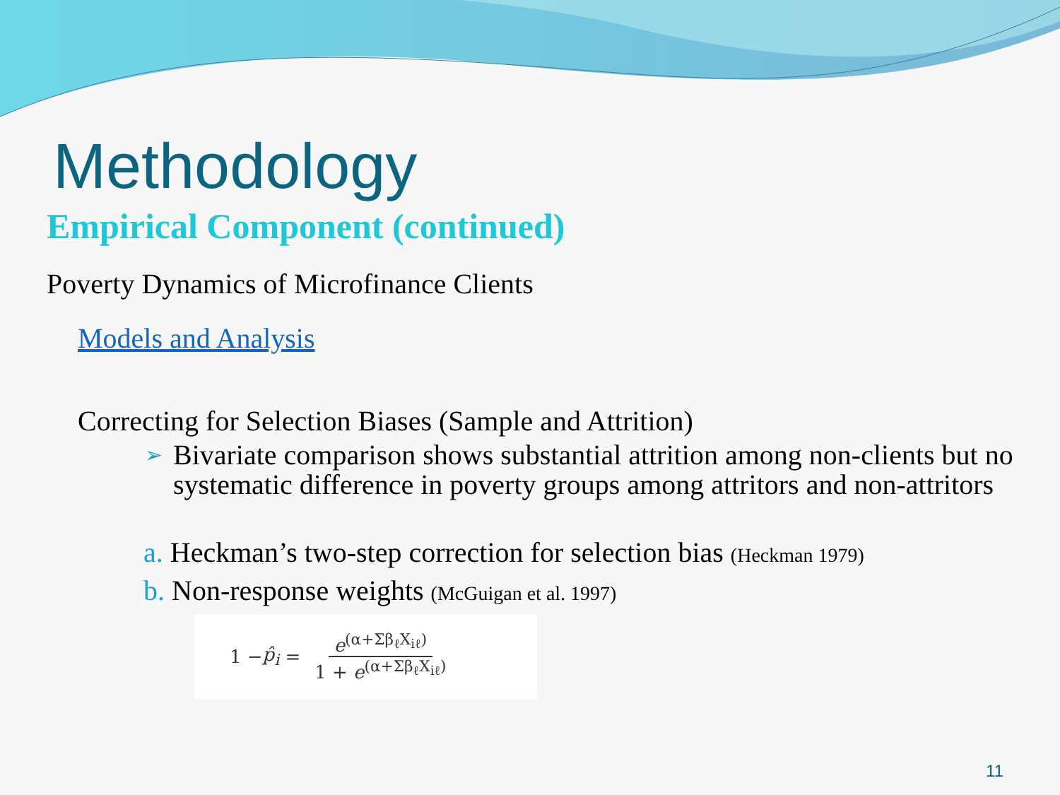Methodology
Empirical Component (continued)
Poverty Dynamics of Microfinance Clients
Models and Analysis
Correcting for Selection Biases (Sample and Attrition)
➢ Bivariate comparison shows substantial attrition among non-clients but no systematic difference in poverty groups among attritors and non-attritors
a. Heckman’s two-step correction for selection bias (Heckman 1979)
b. Non-response weights (McGuigan et al. 1997)
1 − p̂<sub>i</sub> = e<sup>(α+Σβ<sub>ℓ</sub>X<sub>iℓ</sub>)</sup> 1 + e<sup>(α+Σβ<sub>ℓ</sub>X<sub>iℓ</sub>)</sup>
11